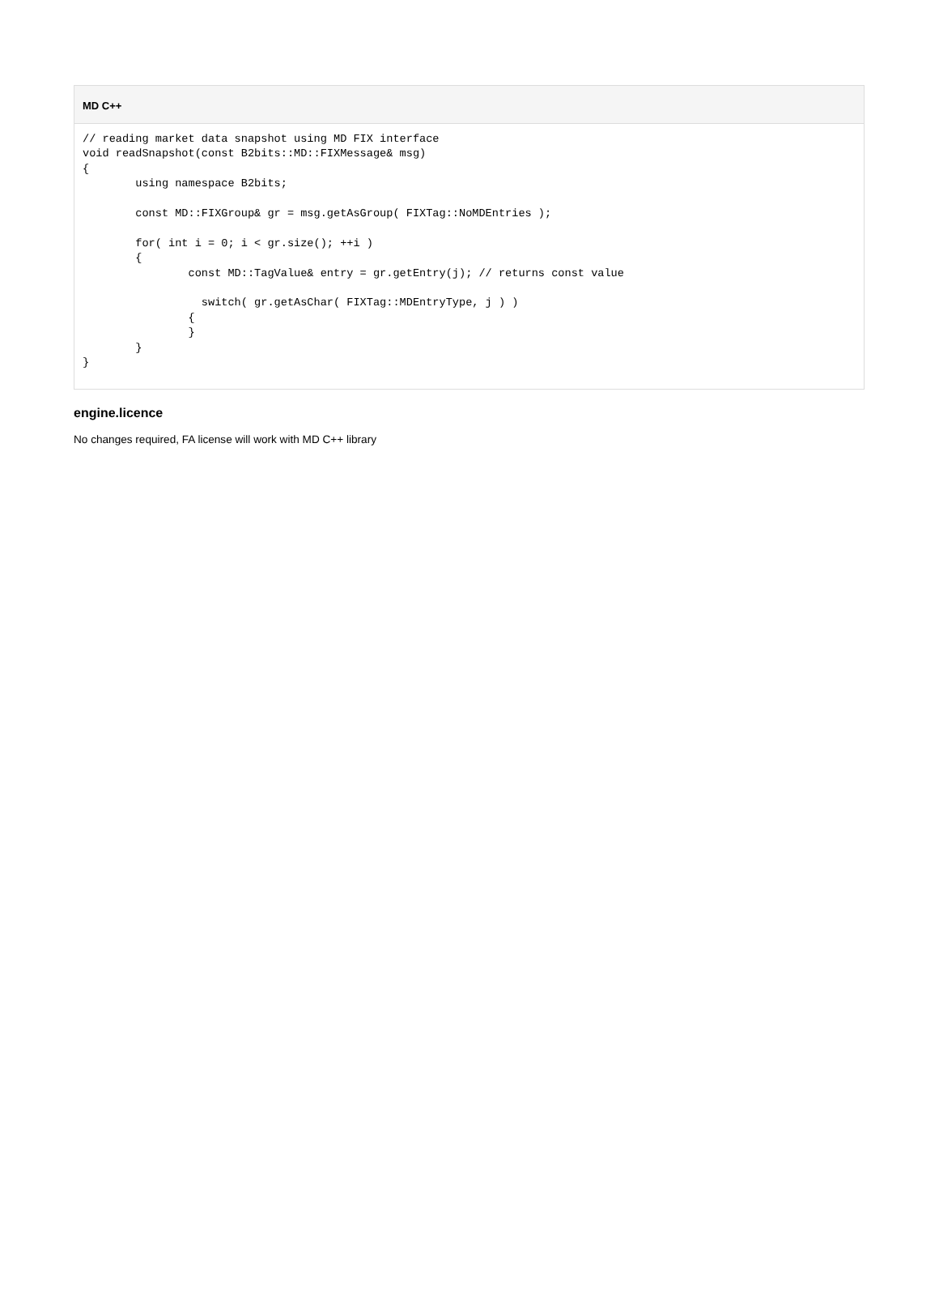MD C++
// reading market data snapshot using MD FIX interface
void readSnapshot(const B2bits::MD::FIXMessage& msg)
{
        using namespace B2bits;

        const MD::FIXGroup& gr = msg.getAsGroup( FIXTag::NoMDEntries );

        for( int i = 0; i < gr.size(); ++i )
        {
                const MD::TagValue& entry = gr.getEntry(j); // returns const value

                  switch( gr.getAsChar( FIXTag::MDEntryType, j ) )
                {
                }
        }
}
engine.licence
No changes required, FA license will work with MD C++ library